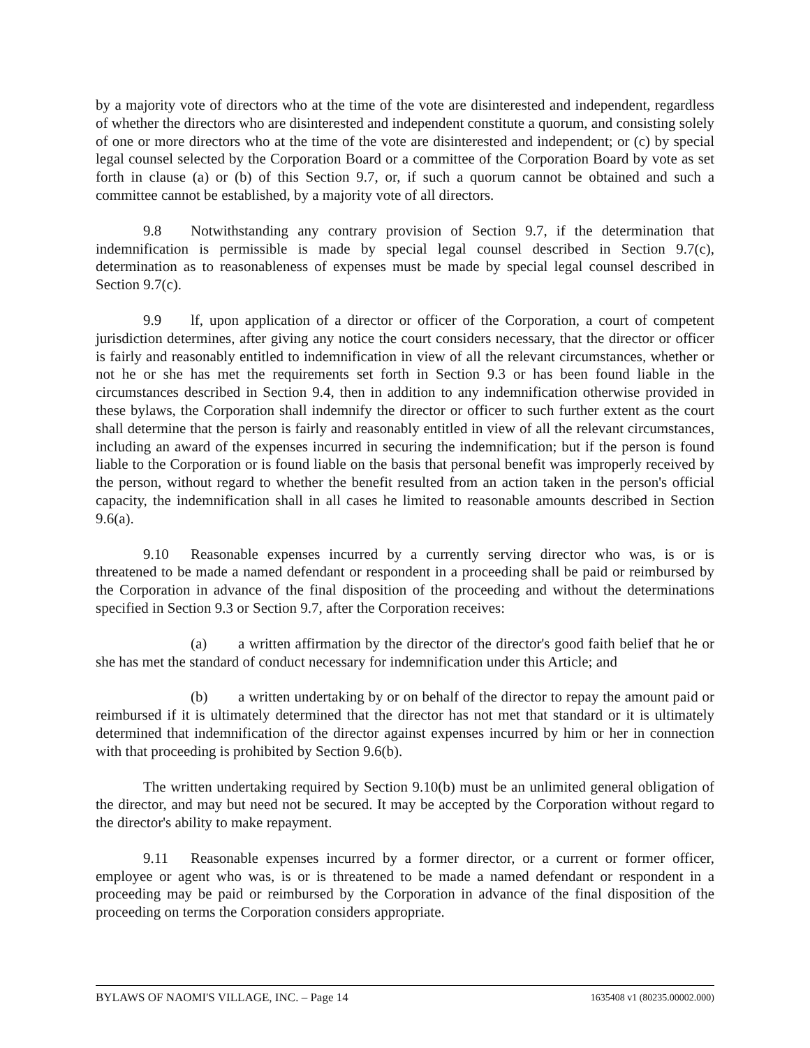by a majority vote of directors who at the time of the vote are disinterested and independent, regardless of whether the directors who are disinterested and independent constitute a quorum, and consisting solely of one or more directors who at the time of the vote are disinterested and independent; or (c) by special legal counsel selected by the Corporation Board or a committee of the Corporation Board by vote as set forth in clause (a) or (b) of this Section 9.7, or, if such a quorum cannot be obtained and such a committee cannot be established, by a majority vote of all directors.
9.8 Notwithstanding any contrary provision of Section 9.7, if the determination that indemnification is permissible is made by special legal counsel described in Section 9.7(c), determination as to reasonableness of expenses must be made by special legal counsel described in Section 9.7(c).
9.9 lf, upon application of a director or officer of the Corporation, a court of competent jurisdiction determines, after giving any notice the court considers necessary, that the director or officer is fairly and reasonably entitled to indemnification in view of all the relevant circumstances, whether or not he or she has met the requirements set forth in Section 9.3 or has been found liable in the circumstances described in Section 9.4, then in addition to any indemnification otherwise provided in these bylaws, the Corporation shall indemnify the director or officer to such further extent as the court shall determine that the person is fairly and reasonably entitled in view of all the relevant circumstances, including an award of the expenses incurred in securing the indemnification; but if the person is found liable to the Corporation or is found liable on the basis that personal benefit was improperly received by the person, without regard to whether the benefit resulted from an action taken in the person's official capacity, the indemnification shall in all cases he limited to reasonable amounts described in Section 9.6(a).
9.10 Reasonable expenses incurred by a currently serving director who was, is or is threatened to be made a named defendant or respondent in a proceeding shall be paid or reimbursed by the Corporation in advance of the final disposition of the proceeding and without the determinations specified in Section 9.3 or Section 9.7, after the Corporation receives:
(a) a written affirmation by the director of the director's good faith belief that he or she has met the standard of conduct necessary for indemnification under this Article; and
(b) a written undertaking by or on behalf of the director to repay the amount paid or reimbursed if it is ultimately determined that the director has not met that standard or it is ultimately determined that indemnification of the director against expenses incurred by him or her in connection with that proceeding is prohibited by Section 9.6(b).
The written undertaking required by Section 9.10(b) must be an unlimited general obligation of the director, and may but need not be secured. It may be accepted by the Corporation without regard to the director's ability to make repayment.
9.11 Reasonable expenses incurred by a former director, or a current or former officer, employee or agent who was, is or is threatened to be made a named defendant or respondent in a proceeding may be paid or reimbursed by the Corporation in advance of the final disposition of the proceeding on terms the Corporation considers appropriate.
BYLAWS OF NAOMI'S VILLAGE, INC. – Page 14 1635408 v1 (80235.00002.000)